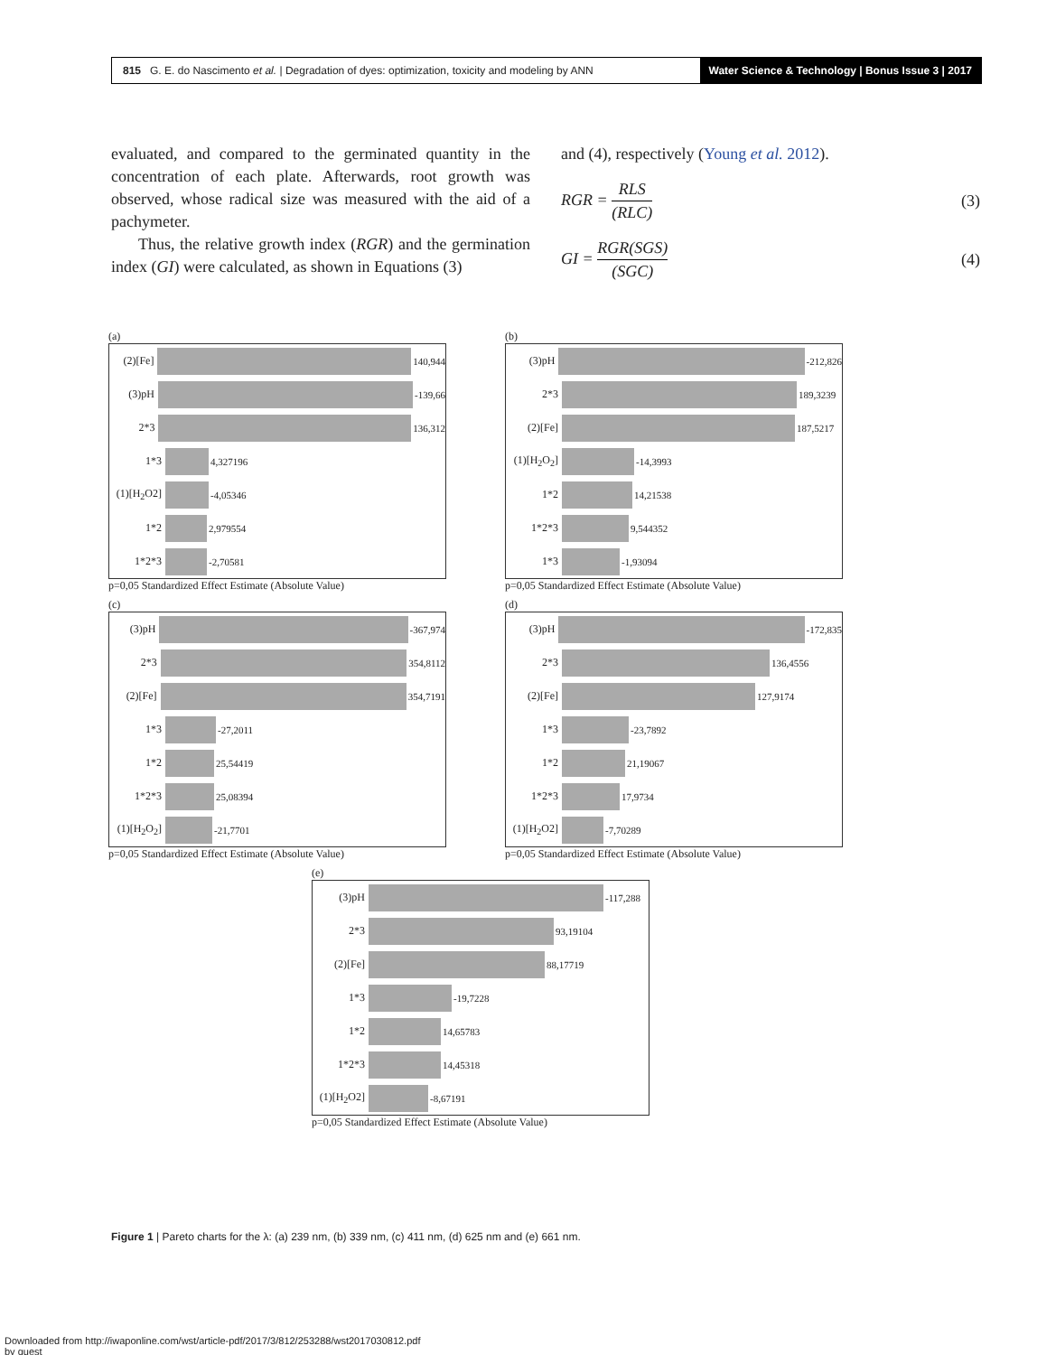815 G. E. do Nascimento et al. | Degradation of dyes: optimization, toxicity and modeling by ANN
Water Science & Technology | Bonus Issue 3 | 2017
evaluated, and compared to the germinated quantity in the concentration of each plate. Afterwards, root growth was observed, whose radical size was measured with the aid of a pachymeter.
Thus, the relative growth index (RGR) and the germination index (GI) were calculated, as shown in Equations (3)
and (4), respectively (Young et al. 2012).
RGR = RLS (RLC) (3)
GI = RGR(SGS) (SGC) (4)
(a)
(2)[Fe] 140,944
(3)pH -139,66
2*3 136,312
1*3 4,327196
(1)[H<sub>2</sub>O2] -4,05346
1*2 2,979554
1*2*3 -2,70581
p=0,05 Standardized Effect Estimate (Absolute Value)
(b)
(3)pH -212,826
2*3 189,3239
(2)[Fe] 187,5217
(1)[H<sub>2</sub>O<sub>2</sub>] -14,3993
1*2 14,21538
1*2*3 9,544352
1*3 -1,93094
p=0,05 Standardized Effect Estimate (Absolute Value)
(c)
(3)pH -367,974
2*3 354,8112
(2)[Fe] 354,7191
1*3 -27,2011
1*2 25,54419
1*2*3 25,08394
(1)[H<sub>2</sub>O<sub>2</sub>] -21,7701
p=0,05 Standardized Effect Estimate (Absolute Value)
(d)
(3)pH -172,835
2*3 136,4556
(2)[Fe] 127,9174
1*3 -23,7892
1*2 21,19067
1*2*3 17,9734
(1)[H<sub>2</sub>O2] -7,70289
p=0,05 Standardized Effect Estimate (Absolute Value)
(e)
(3)pH -117,288
2*3 93,19104
(2)[Fe] 88,17719
1*3 -19,7228
1*2 14,65783
1*2*3 14,45318
(1)[H<sub>2</sub>O2] -8,67191
p=0,05 Standardized Effect Estimate (Absolute Value)
Figure 1 | Pareto charts for the λ: (a) 239 nm, (b) 339 nm, (c) 411 nm, (d) 625 nm and (e) 661 nm.
Downloaded from http://iwaponline.com/wst/article-pdf/2017/3/812/253288/wst2017030812.pdf
by guest